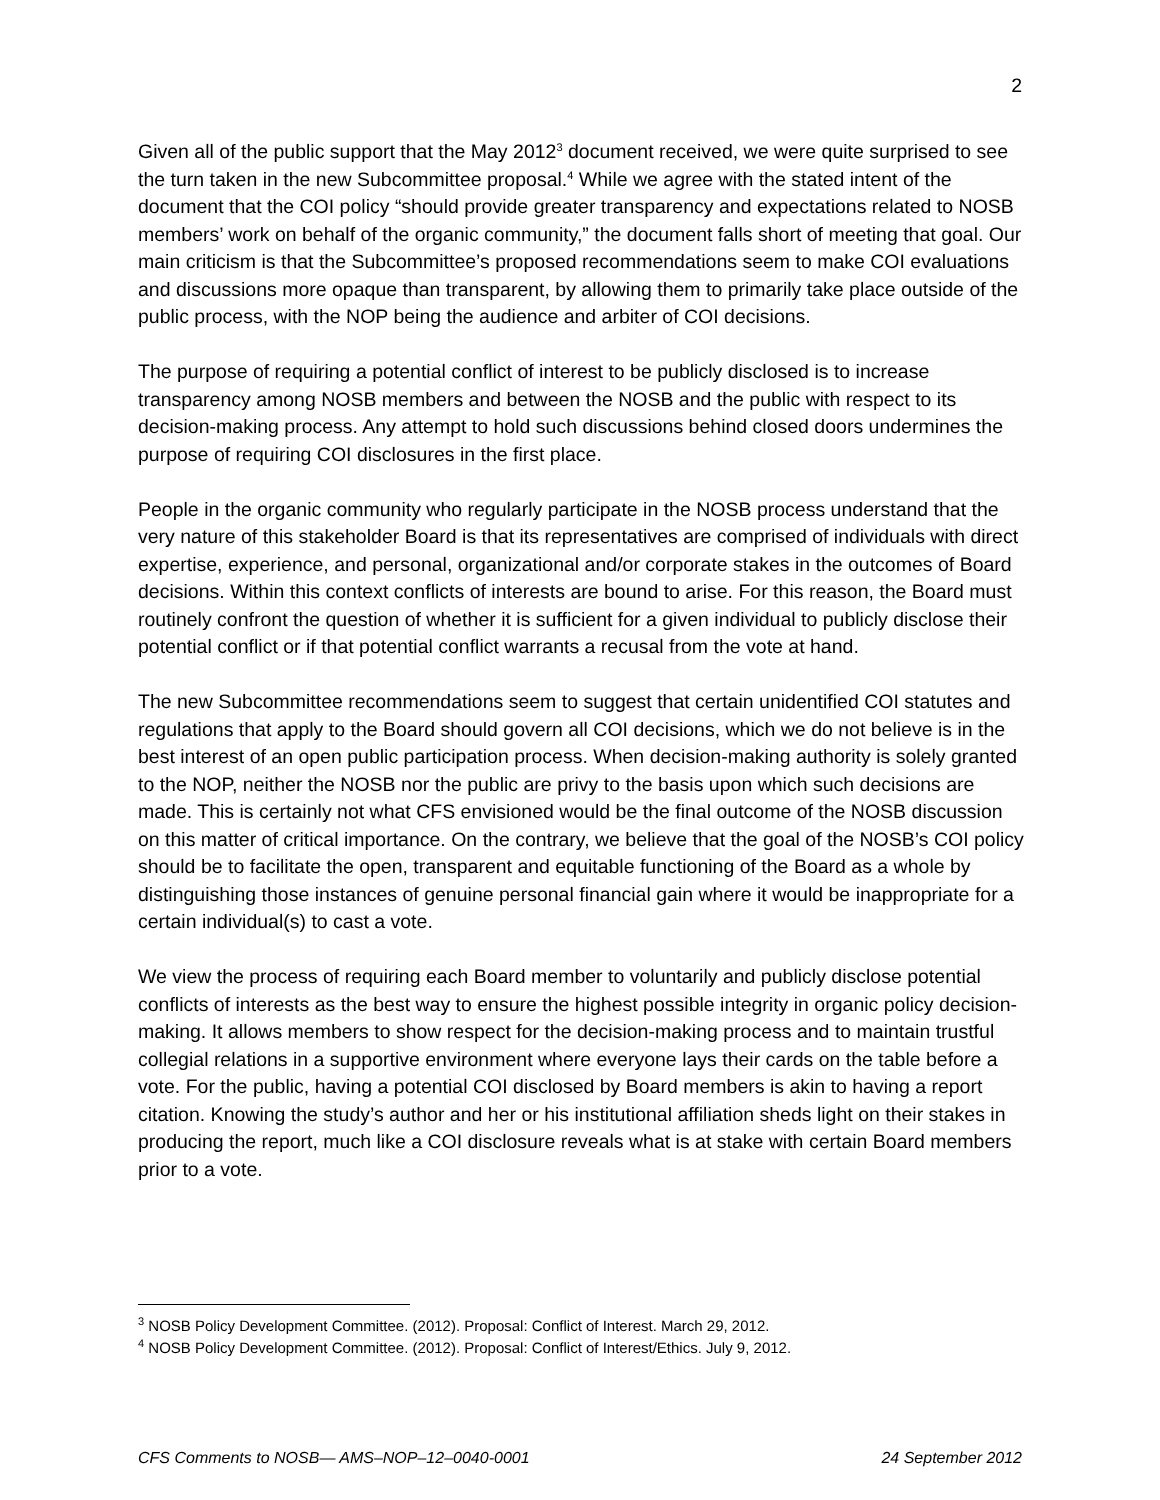2
Given all of the public support that the May 2012<sup>3</sup> document received, we were quite surprised to see the turn taken in the new Subcommittee proposal.<sup>4</sup> While we agree with the stated intent of the document that the COI policy “should provide greater transparency and expectations related to NOSB members’ work on behalf of the organic community,” the document falls short of meeting that goal. Our main criticism is that the Subcommittee’s proposed recommendations seem to make COI evaluations and discussions more opaque than transparent, by allowing them to primarily take place outside of the public process, with the NOP being the audience and arbiter of COI decisions.
The purpose of requiring a potential conflict of interest to be publicly disclosed is to increase transparency among NOSB members and between the NOSB and the public with respect to its decision-making process. Any attempt to hold such discussions behind closed doors undermines the purpose of requiring COI disclosures in the first place.
People in the organic community who regularly participate in the NOSB process understand that the very nature of this stakeholder Board is that its representatives are comprised of individuals with direct expertise, experience, and personal, organizational and/or corporate stakes in the outcomes of Board decisions. Within this context conflicts of interests are bound to arise. For this reason, the Board must routinely confront the question of whether it is sufficient for a given individual to publicly disclose their potential conflict or if that potential conflict warrants a recusal from the vote at hand.
The new Subcommittee recommendations seem to suggest that certain unidentified COI statutes and regulations that apply to the Board should govern all COI decisions, which we do not believe is in the best interest of an open public participation process. When decision-making authority is solely granted to the NOP, neither the NOSB nor the public are privy to the basis upon which such decisions are made. This is certainly not what CFS envisioned would be the final outcome of the NOSB discussion on this matter of critical importance. On the contrary, we believe that the goal of the NOSB’s COI policy should be to facilitate the open, transparent and equitable functioning of the Board as a whole by distinguishing those instances of genuine personal financial gain where it would be inappropriate for a certain individual(s) to cast a vote.
We view the process of requiring each Board member to voluntarily and publicly disclose potential conflicts of interests as the best way to ensure the highest possible integrity in organic policy decision-making. It allows members to show respect for the decision-making process and to maintain trustful collegial relations in a supportive environment where everyone lays their cards on the table before a vote. For the public, having a potential COI disclosed by Board members is akin to having a report citation. Knowing the study’s author and her or his institutional affiliation sheds light on their stakes in producing the report, much like a COI disclosure reveals what is at stake with certain Board members prior to a vote.
<sup>3</sup> NOSB Policy Development Committee. (2012). Proposal: Conflict of Interest. March 29, 2012.
<sup>4</sup> NOSB Policy Development Committee. (2012). Proposal: Conflict of Interest/Ethics. July 9, 2012.
CFS Comments to NOSB— AMS–NOP–12–0040-0001 24 September 2012